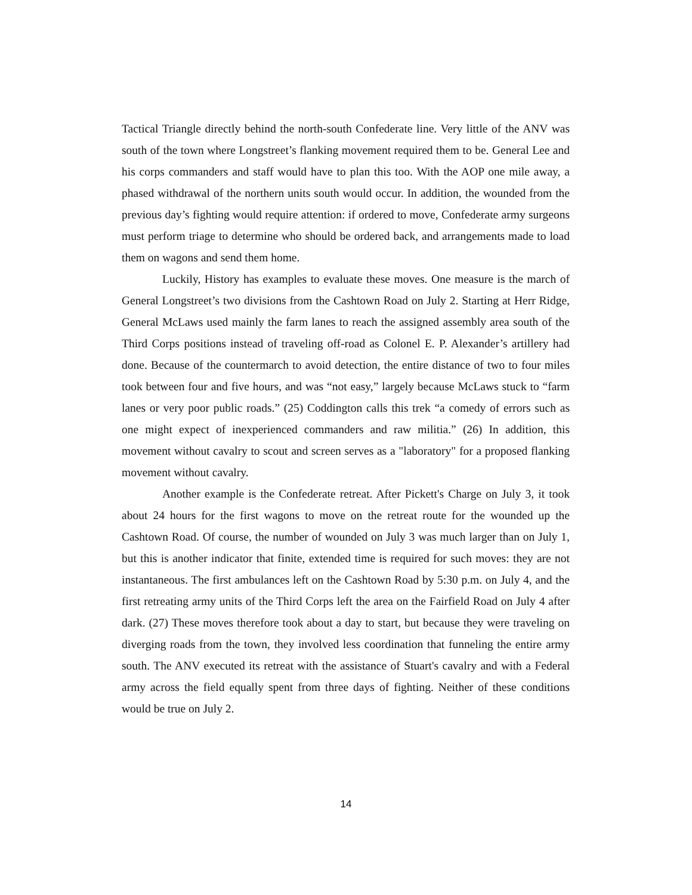Tactical Triangle directly behind the north-south Confederate line. Very little of the ANV was south of the town where Longstreet’s flanking movement required them to be. General Lee and his corps commanders and staff would have to plan this too. With the AOP one mile away, a phased withdrawal of the northern units south would occur. In addition, the wounded from the previous day’s fighting would require attention: if ordered to move, Confederate army surgeons must perform triage to determine who should be ordered back, and arrangements made to load them on wagons and send them home.
Luckily, History has examples to evaluate these moves. One measure is the march of General Longstreet’s two divisions from the Cashtown Road on July 2. Starting at Herr Ridge, General McLaws used mainly the farm lanes to reach the assigned assembly area south of the Third Corps positions instead of traveling off-road as Colonel E. P. Alexander’s artillery had done. Because of the countermarch to avoid detection, the entire distance of two to four miles took between four and five hours, and was “not easy,” largely because McLaws stuck to “farm lanes or very poor public roads.” (25) Coddington calls this trek “a comedy of errors such as one might expect of inexperienced commanders and raw militia.” (26) In addition, this movement without cavalry to scout and screen serves as a "laboratory" for a proposed flanking movement without cavalry.
Another example is the Confederate retreat. After Pickett's Charge on July 3, it took about 24 hours for the first wagons to move on the retreat route for the wounded up the Cashtown Road. Of course, the number of wounded on July 3 was much larger than on July 1, but this is another indicator that finite, extended time is required for such moves: they are not instantaneous. The first ambulances left on the Cashtown Road by 5:30 p.m. on July 4, and the first retreating army units of the Third Corps left the area on the Fairfield Road on July 4 after dark. (27) These moves therefore took about a day to start, but because they were traveling on diverging roads from the town, they involved less coordination that funneling the entire army south. The ANV executed its retreat with the assistance of Stuart's cavalry and with a Federal army across the field equally spent from three days of fighting. Neither of these conditions would be true on July 2.
14